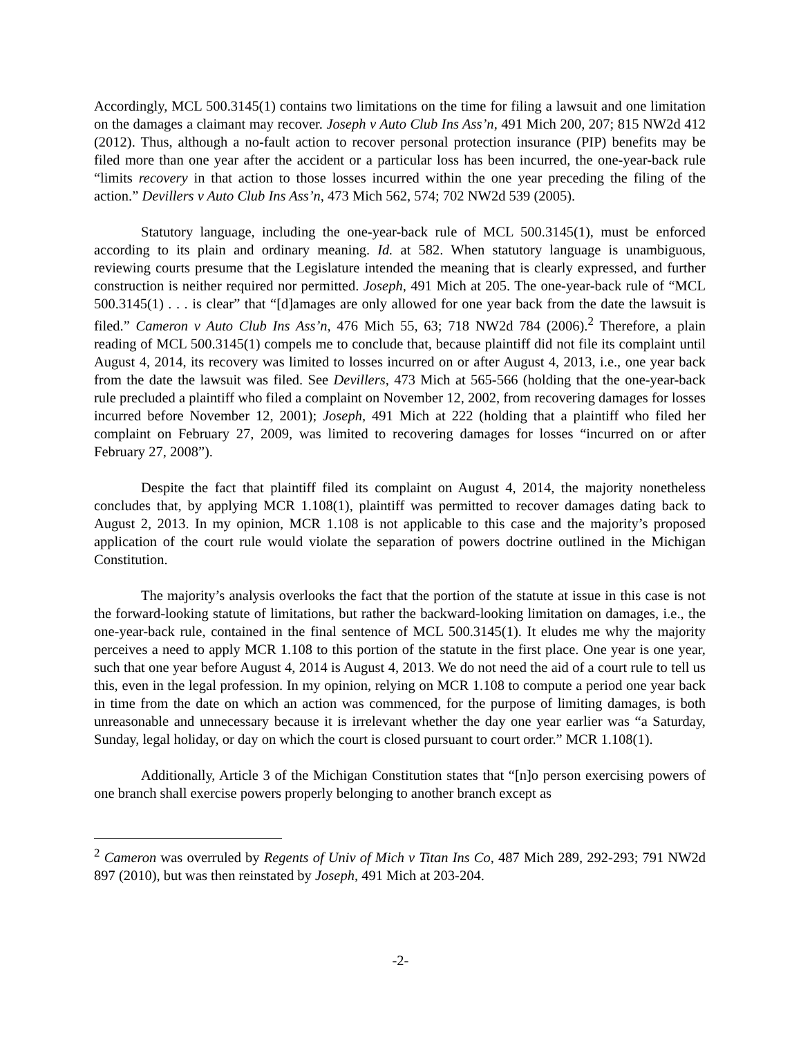Accordingly, MCL 500.3145(1) contains two limitations on the time for filing a lawsuit and one limitation on the damages a claimant may recover. Joseph v Auto Club Ins Ass’n, 491 Mich 200, 207; 815 NW2d 412 (2012). Thus, although a no-fault action to recover personal protection insurance (PIP) benefits may be filed more than one year after the accident or a particular loss has been incurred, the one-year-back rule “limits recovery in that action to those losses incurred within the one year preceding the filing of the action.” Devillers v Auto Club Ins Ass’n, 473 Mich 562, 574; 702 NW2d 539 (2005).
Statutory language, including the one-year-back rule of MCL 500.3145(1), must be enforced according to its plain and ordinary meaning. Id. at 582. When statutory language is unambiguous, reviewing courts presume that the Legislature intended the meaning that is clearly expressed, and further construction is neither required nor permitted. Joseph, 491 Mich at 205. The one-year-back rule of “MCL 500.3145(1) . . . is clear” that “[d]amages are only allowed for one year back from the date the lawsuit is filed.” Cameron v Auto Club Ins Ass’n, 476 Mich 55, 63; 718 NW2d 784 (2006).<sup>2</sup> Therefore, a plain reading of MCL 500.3145(1) compels me to conclude that, because plaintiff did not file its complaint until August 4, 2014, its recovery was limited to losses incurred on or after August 4, 2013, i.e., one year back from the date the lawsuit was filed. See Devillers, 473 Mich at 565-566 (holding that the one-year-back rule precluded a plaintiff who filed a complaint on November 12, 2002, from recovering damages for losses incurred before November 12, 2001); Joseph, 491 Mich at 222 (holding that a plaintiff who filed her complaint on February 27, 2009, was limited to recovering damages for losses “incurred on or after February 27, 2008”).
Despite the fact that plaintiff filed its complaint on August 4, 2014, the majority nonetheless concludes that, by applying MCR 1.108(1), plaintiff was permitted to recover damages dating back to August 2, 2013. In my opinion, MCR 1.108 is not applicable to this case and the majority’s proposed application of the court rule would violate the separation of powers doctrine outlined in the Michigan Constitution.
The majority’s analysis overlooks the fact that the portion of the statute at issue in this case is not the forward-looking statute of limitations, but rather the backward-looking limitation on damages, i.e., the one-year-back rule, contained in the final sentence of MCL 500.3145(1). It eludes me why the majority perceives a need to apply MCR 1.108 to this portion of the statute in the first place. One year is one year, such that one year before August 4, 2014 is August 4, 2013. We do not need the aid of a court rule to tell us this, even in the legal profession. In my opinion, relying on MCR 1.108 to compute a period one year back in time from the date on which an action was commenced, for the purpose of limiting damages, is both unreasonable and unnecessary because it is irrelevant whether the day one year earlier was “a Saturday, Sunday, legal holiday, or day on which the court is closed pursuant to court order.” MCR 1.108(1).
Additionally, Article 3 of the Michigan Constitution states that “[n]o person exercising powers of one branch shall exercise powers properly belonging to another branch except as
<sup>2</sup> Cameron was overruled by Regents of Univ of Mich v Titan Ins Co, 487 Mich 289, 292-293; 791 NW2d 897 (2010), but was then reinstated by Joseph, 491 Mich at 203-204.
-2-